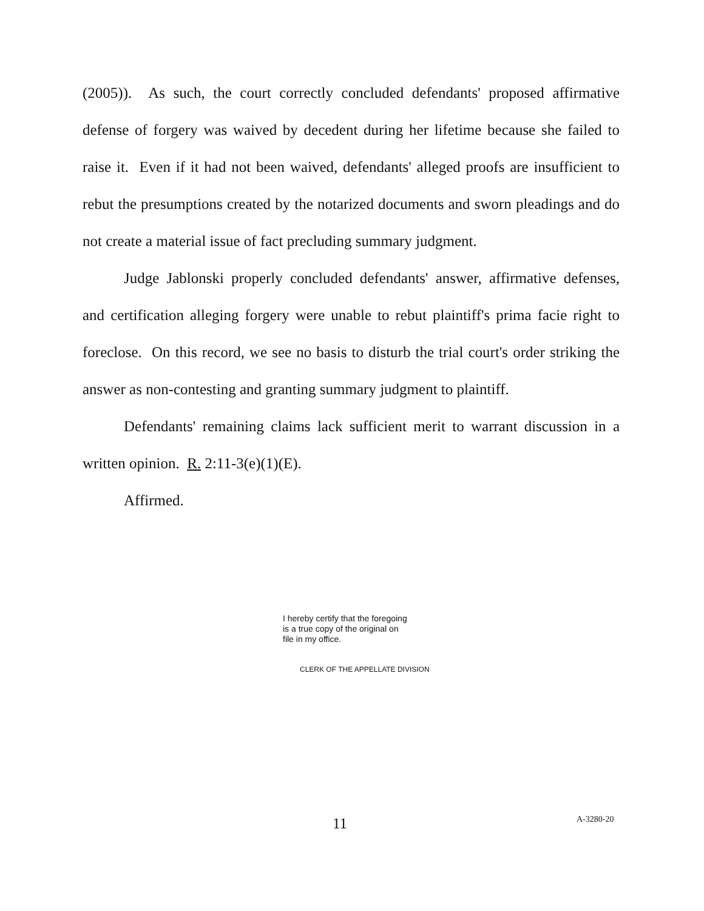(2005)). As such, the court correctly concluded defendants' proposed affirmative defense of forgery was waived by decedent during her lifetime because she failed to raise it. Even if it had not been waived, defendants' alleged proofs are insufficient to rebut the presumptions created by the notarized documents and sworn pleadings and do not create a material issue of fact precluding summary judgment.
Judge Jablonski properly concluded defendants' answer, affirmative defenses, and certification alleging forgery were unable to rebut plaintiff's prima facie right to foreclose. On this record, we see no basis to disturb the trial court's order striking the answer as non-contesting and granting summary judgment to plaintiff.
Defendants' remaining claims lack sufficient merit to warrant discussion in a written opinion. R. 2:11-3(e)(1)(E).
Affirmed.
I hereby certify that the foregoing
is a true copy of the original on
file in my office.
CLERK OF THE APPELLATE DIVISION
11 A-3280-20